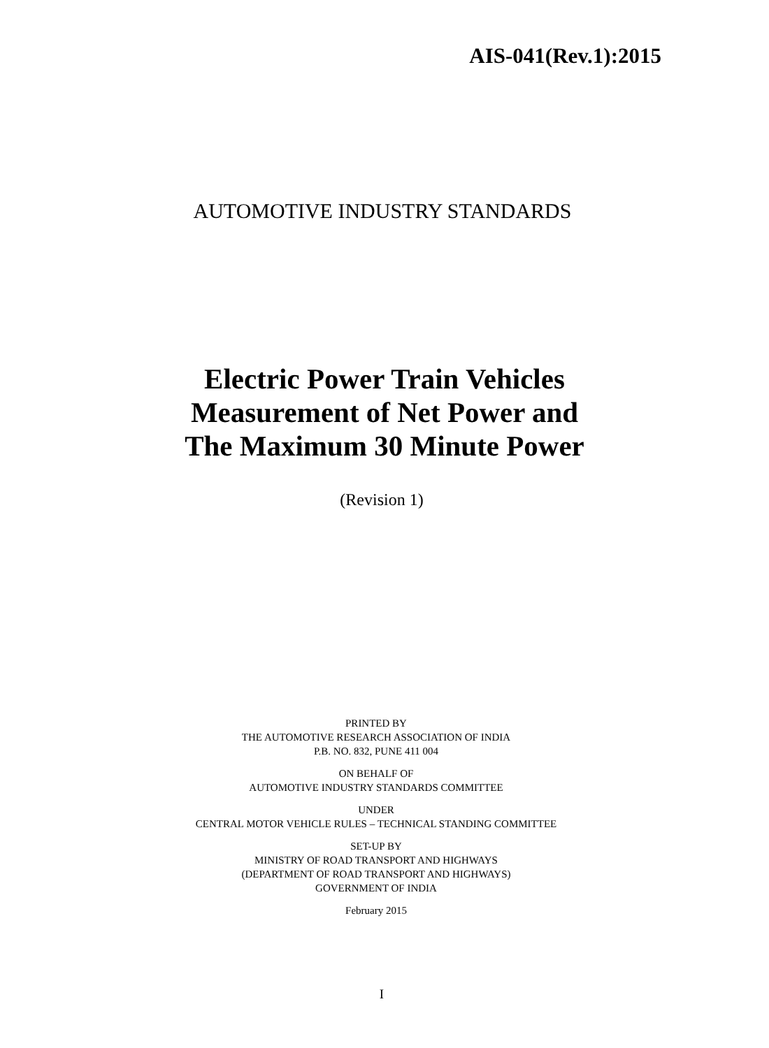AIS-041(Rev.1):2015
AUTOMOTIVE INDUSTRY STANDARDS
Electric Power Train Vehicles
Measurement of Net Power and
The Maximum 30 Minute Power
(Revision 1)
PRINTED BY
THE AUTOMOTIVE RESEARCH ASSOCIATION OF INDIA
P.B. NO. 832, PUNE 411 004
ON BEHALF OF
AUTOMOTIVE INDUSTRY STANDARDS COMMITTEE
UNDER
CENTRAL MOTOR VEHICLE RULES – TECHNICAL STANDING COMMITTEE
SET-UP BY
MINISTRY OF ROAD TRANSPORT AND HIGHWAYS
(DEPARTMENT OF ROAD TRANSPORT AND HIGHWAYS)
GOVERNMENT OF INDIA
February 2015
I